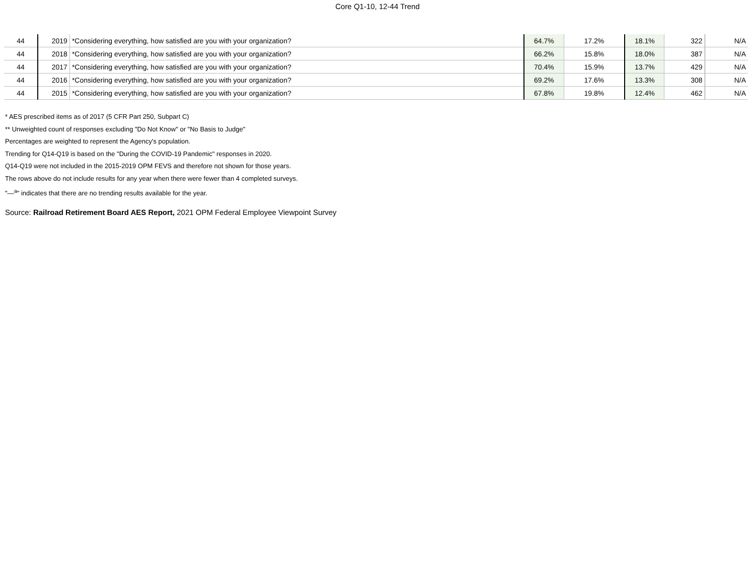Core Q1-10, 12-44 Trend
| 44 | 2019 | *Considering everything, how satisfied are you with your organization? | 64.7% | 17.2% | 18.1% | 322 | N/A |
| 44 | 2018 | *Considering everything, how satisfied are you with your organization? | 66.2% | 15.8% | 18.0% | 387 | N/A |
| 44 | 2017 | *Considering everything, how satisfied are you with your organization? | 70.4% | 15.9% | 13.7% | 429 | N/A |
| 44 | 2016 | *Considering everything, how satisfied are you with your organization? | 69.2% | 17.6% | 13.3% | 308 | N/A |
| 44 | 2015 | *Considering everything, how satisfied are you with your organization? | 67.8% | 19.8% | 12.4% | 462 | N/A |
* AES prescribed items as of 2017 (5 CFR Part 250, Subpart C)
** Unweighted count of responses excluding "Do Not Know" or "No Basis to Judge"
Percentages are weighted to represent the Agency's population.
Trending for Q14-Q19 is based on the "During the COVID-19 Pandemic" responses in 2020.
Q14-Q19 were not included in the 2015-2019 OPM FEVS and therefore not shown for those years.
The rows above do not include results for any year when there were fewer than 4 completed surveys.
"—<sup>a</sup>" indicates that there are no trending results available for the year.
Source: Railroad Retirement Board AES Report, 2021 OPM Federal Employee Viewpoint Survey